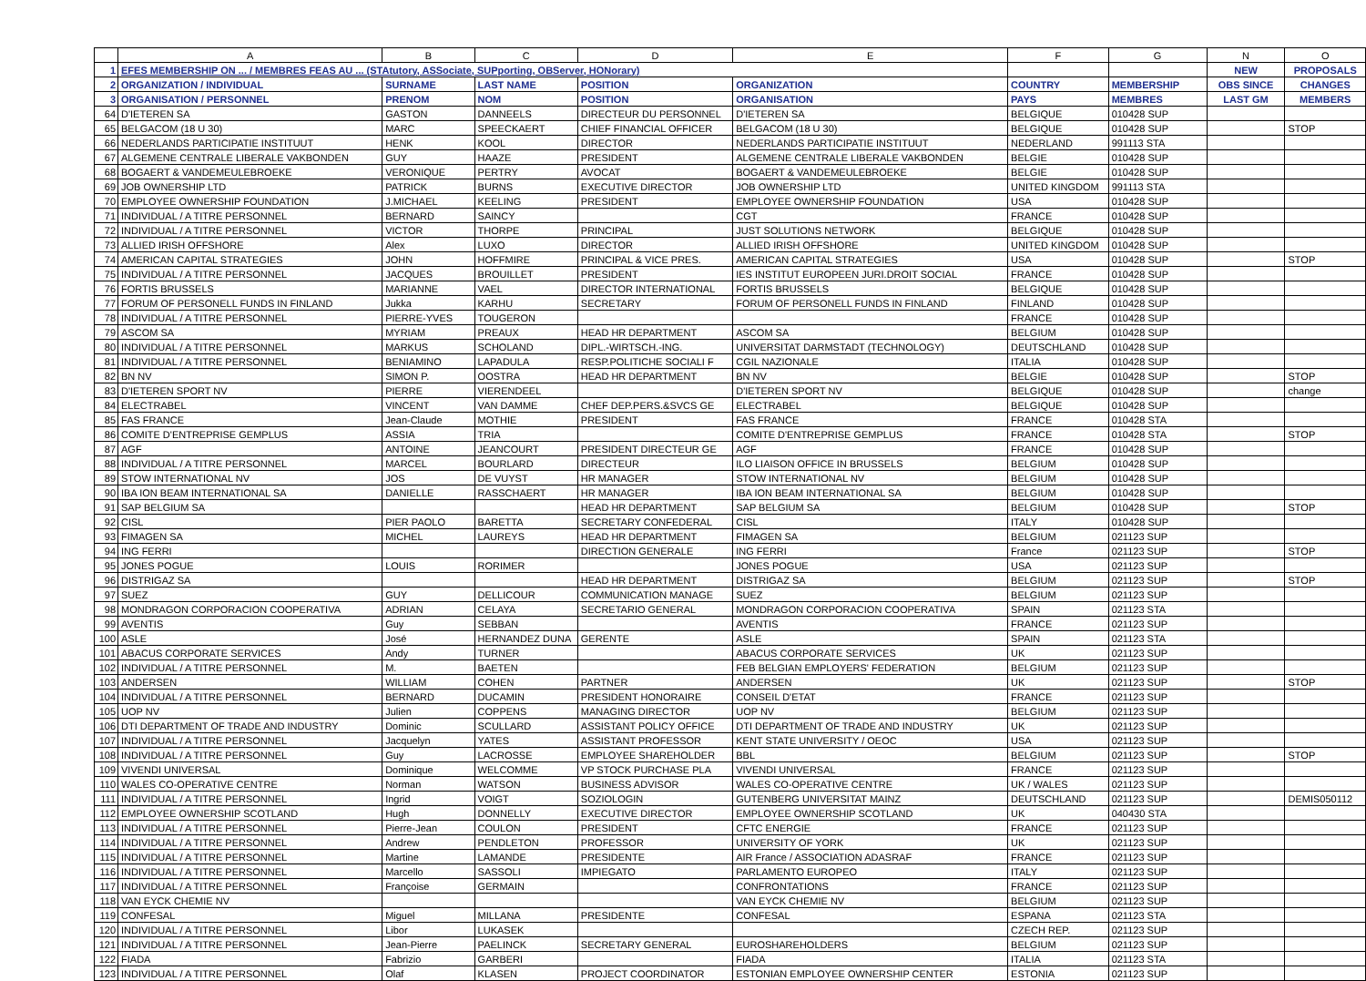| | A | B | C | D | E | F | G | N | O |
| --- | --- | --- | --- | --- | --- | --- | --- | --- | --- |
| 1 | EFES MEMBERSHIP ON ... / MEMBRES FEAS AU ... (STAtutory, ASSociate, SUPporting, OBServer, HONorary) | | | | | | | NEW | PROPOSALS |
| 2 | ORGANIZATION / INDIVIDUAL | SURNAME | LAST NAME | POSITION | ORGANIZATION | COUNTRY | MEMBERSHIP | OBS SINCE | CHANGES |
| 3 | ORGANISATION / PERSONNEL | PRENOM | NOM | POSITION | ORGANISATION | PAYS | MEMBRES | LAST GM | MEMBERS |
| 64 | D'IETEREN SA | GASTON | DANNEELS | DIRECTEUR DU PERSONNEL | D'IETEREN SA | BELGIQUE | 010428 SUP | | |
| 65 | BELGACOM (18 U 30) | MARC | SPEECKAERT | CHIEF FINANCIAL OFFICER | BELGACOM (18 U 30) | BELGIQUE | 010428 SUP | | STOP |
| 66 | NEDERLANDS PARTICIPATIE INSTITUUT | HENK | KOOL | DIRECTOR | NEDERLANDS PARTICIPATIE INSTITUUT | NEDERLAND | 991113 STA | | |
| 67 | ALGEMENE CENTRALE LIBERALE VAKBONDEN | GUY | HAAZE | PRESIDENT | ALGEMENE CENTRALE LIBERALE VAKBONDEN | BELGIE | 010428 SUP | | |
| 68 | BOGAERT & VANDEMEULEBROEKE | VERONIQUE | PERTRY | AVOCAT | BOGAERT & VANDEMEULEBROEKE | BELGIE | 010428 SUP | | |
| 69 | JOB OWNERSHIP LTD | PATRICK | BURNS | EXECUTIVE DIRECTOR | JOB OWNERSHIP LTD | UNITED KINGDOM | 991113 STA | | |
| 70 | EMPLOYEE OWNERSHIP FOUNDATION | J.MICHAEL | KEELING | PRESIDENT | EMPLOYEE OWNERSHIP FOUNDATION | USA | 010428 SUP | | |
| 71 | INDIVIDUAL / A TITRE PERSONNEL | BERNARD | SAINCY | | CGT | FRANCE | 010428 SUP | | |
| 72 | INDIVIDUAL / A TITRE PERSONNEL | VICTOR | THORPE | PRINCIPAL | JUST SOLUTIONS NETWORK | BELGIQUE | 010428 SUP | | |
| 73 | ALLIED IRISH OFFSHORE | Alex | LUXO | DIRECTOR | ALLIED IRISH OFFSHORE | UNITED KINGDOM | 010428 SUP | | |
| 74 | AMERICAN CAPITAL STRATEGIES | JOHN | HOFFMIRE | PRINCIPAL & VICE PRES. | AMERICAN CAPITAL STRATEGIES | USA | 010428 SUP | | STOP |
| 75 | INDIVIDUAL / A TITRE PERSONNEL | JACQUES | BROUILLET | PRESIDENT | IES INSTITUT EUROPEEN JURI.DROIT SOCIAL | FRANCE | 010428 SUP | | |
| 76 | FORTIS BRUSSELS | MARIANNE | VAEL | DIRECTOR INTERNATIONAL | FORTIS BRUSSELS | BELGIQUE | 010428 SUP | | |
| 77 | FORUM OF PERSONELL FUNDS IN FINLAND | Jukka | KARHU | SECRETARY | FORUM OF PERSONELL FUNDS IN FINLAND | FINLAND | 010428 SUP | | |
| 78 | INDIVIDUAL / A TITRE PERSONNEL | PIERRE-YVES | TOUGERON | | | FRANCE | 010428 SUP | | |
| 79 | ASCOM SA | MYRIAM | PREAUX | HEAD HR DEPARTMENT | ASCOM SA | BELGIUM | 010428 SUP | | |
| 80 | INDIVIDUAL / A TITRE PERSONNEL | MARKUS | SCHOLAND | DIPL.-WIRTSCH.-ING. | UNIVERSITAT DARMSTADT (TECHNOLOGY) | DEUTSCHLAND | 010428 SUP | | |
| 81 | INDIVIDUAL / A TITRE PERSONNEL | BENIAMINO | LAPADULA | RESP.POLITICHE SOCIALI F | CGIL NAZIONALE | ITALIA | 010428 SUP | | |
| 82 | BN NV | SIMON P. | OOSTRA | HEAD HR DEPARTMENT | BN NV | BELGIE | 010428 SUP | | STOP |
| 83 | D'IETEREN SPORT NV | PIERRE | VIERENDEEL | | D'IETEREN SPORT NV | BELGIQUE | 010428 SUP | | change |
| 84 | ELECTRABEL | VINCENT | VAN DAMME | CHEF DEP.PERS.&SVCS GE | ELECTRABEL | BELGIQUE | 010428 SUP | | |
| 85 | FAS FRANCE | Jean-Claude | MOTHIE | PRESIDENT | FAS FRANCE | FRANCE | 010428 STA | | |
| 86 | COMITE D'ENTREPRISE GEMPLUS | ASSIA | TRIA | | COMITE D'ENTREPRISE GEMPLUS | FRANCE | 010428 STA | | STOP |
| 87 | AGF | ANTOINE | JEANCOURT | PRESIDENT DIRECTEUR GE | AGF | FRANCE | 010428 SUP | | |
| 88 | INDIVIDUAL / A TITRE PERSONNEL | MARCEL | BOURLARD | DIRECTEUR | ILO LIAISON OFFICE IN BRUSSELS | BELGIUM | 010428 SUP | | |
| 89 | STOW INTERNATIONAL NV | JOS | DE VUYST | HR MANAGER | STOW INTERNATIONAL NV | BELGIUM | 010428 SUP | | |
| 90 | IBA ION BEAM INTERNATIONAL SA | DANIELLE | RASSCHAERT | HR MANAGER | IBA ION BEAM INTERNATIONAL SA | BELGIUM | 010428 SUP | | |
| 91 | SAP BELGIUM SA | | | HEAD HR DEPARTMENT | SAP BELGIUM SA | BELGIUM | 010428 SUP | | STOP |
| 92 | CISL | PIER PAOLO | BARETTA | SECRETARY CONFEDERAL | CISL | ITALY | 010428 SUP | | |
| 93 | FIMAGEN SA | MICHEL | LAUREYS | HEAD HR DEPARTMENT | FIMAGEN SA | BELGIUM | 021123 SUP | | |
| 94 | ING FERRI | | | DIRECTION GENERALE | ING FERRI | France | 021123 SUP | | STOP |
| 95 | JONES POGUE | LOUIS | RORIMER | | JONES POGUE | USA | 021123 SUP | | |
| 96 | DISTRIGAZ SA | | | HEAD HR DEPARTMENT | DISTRIGAZ SA | BELGIUM | 021123 SUP | | STOP |
| 97 | SUEZ | GUY | DELLICOUR | COMMUNICATION MANAGE | SUEZ | BELGIUM | 021123 SUP | | |
| 98 | MONDRAGON CORPORACION COOPERATIVA | ADRIAN | CELAYA | SECRETARIO GENERAL | MONDRAGON CORPORACION COOPERATIVA | SPAIN | 021123 STA | | |
| 99 | AVENTIS | Guy | SEBBAN | | AVENTIS | FRANCE | 021123 SUP | | |
| 100 | ASLE | José | HERNANDEZ DUNA | GERENTE | ASLE | SPAIN | 021123 STA | | |
| 101 | ABACUS CORPORATE SERVICES | Andy | TURNER | | ABACUS CORPORATE SERVICES | UK | 021123 SUP | | |
| 102 | INDIVIDUAL / A TITRE PERSONNEL | M. | BAETEN | | FEB BELGIAN EMPLOYERS' FEDERATION | BELGIUM | 021123 SUP | | |
| 103 | ANDERSEN | WILLIAM | COHEN | PARTNER | ANDERSEN | UK | 021123 SUP | | STOP |
| 104 | INDIVIDUAL / A TITRE PERSONNEL | BERNARD | DUCAMIN | PRESIDENT HONORAIRE | CONSEIL D'ETAT | FRANCE | 021123 SUP | | |
| 105 | UOP NV | Julien | COPPENS | MANAGING DIRECTOR | UOP NV | BELGIUM | 021123 SUP | | |
| 106 | DTI DEPARTMENT OF TRADE AND INDUSTRY | Dominic | SCULLARD | ASSISTANT POLICY OFFICE | DTI DEPARTMENT OF TRADE AND INDUSTRY | UK | 021123 SUP | | |
| 107 | INDIVIDUAL / A TITRE PERSONNEL | Jacquelyn | YATES | ASSISTANT PROFESSOR | KENT STATE UNIVERSITY / OEOC | USA | 021123 SUP | | |
| 108 | INDIVIDUAL / A TITRE PERSONNEL | Guy | LACROSSE | EMPLOYEE SHAREHOLDER | BBL | BELGIUM | 021123 SUP | | STOP |
| 109 | VIVENDI UNIVERSAL | Dominique | WELCOMME | VP STOCK PURCHASE PLA | VIVENDI UNIVERSAL | FRANCE | 021123 SUP | | |
| 110 | WALES CO-OPERATIVE CENTRE | Norman | WATSON | BUSINESS ADVISOR | WALES CO-OPERATIVE CENTRE | UK / WALES | 021123 SUP | | |
| 111 | INDIVIDUAL / A TITRE PERSONNEL | Ingrid | VOIGT | SOZIOLOGIN | GUTENBERG UNIVERSITAT MAINZ | DEUTSCHLAND | 021123 SUP | | DEMIS050112 |
| 112 | EMPLOYEE OWNERSHIP SCOTLAND | Hugh | DONNELLY | EXECUTIVE DIRECTOR | EMPLOYEE OWNERSHIP SCOTLAND | UK | 040430 STA | | |
| 113 | INDIVIDUAL / A TITRE PERSONNEL | Pierre-Jean | COULON | PRESIDENT | CFTC ENERGIE | FRANCE | 021123 SUP | | |
| 114 | INDIVIDUAL / A TITRE PERSONNEL | Andrew | PENDLETON | PROFESSOR | UNIVERSITY OF YORK | UK | 021123 SUP | | |
| 115 | INDIVIDUAL / A TITRE PERSONNEL | Martine | LAMANDE | PRESIDENTE | AIR France / ASSOCIATION ADASRAF | FRANCE | 021123 SUP | | |
| 116 | INDIVIDUAL / A TITRE PERSONNEL | Marcello | SASSOLI | IMPIEGATO | PARLAMENTO EUROPEO | ITALY | 021123 SUP | | |
| 117 | INDIVIDUAL / A TITRE PERSONNEL | Françoise | GERMAIN | | CONFRONTATIONS | FRANCE | 021123 SUP | | |
| 118 | VAN EYCK CHEMIE NV | | | | VAN EYCK CHEMIE NV | BELGIUM | 021123 SUP | | |
| 119 | CONFESAL | Miguel | MILLANA | PRESIDENTE | CONFESAL | ESPANA | 021123 STA | | |
| 120 | INDIVIDUAL / A TITRE PERSONNEL | Libor | LUKASEK | | | CZECH REP. | 021123 SUP | | |
| 121 | INDIVIDUAL / A TITRE PERSONNEL | Jean-Pierre | PAELINCK | SECRETARY GENERAL | EUROSHAREHOLDERS | BELGIUM | 021123 SUP | | |
| 122 | FIADA | Fabrizio | GARBERI | | FIADA | ITALIA | 021123 STA | | |
| 123 | INDIVIDUAL / A TITRE PERSONNEL | Olaf | KLASEN | PROJECT COORDINATOR | ESTONIAN EMPLOYEE OWNERSHIP CENTER | ESTONIA | 021123 SUP | | |